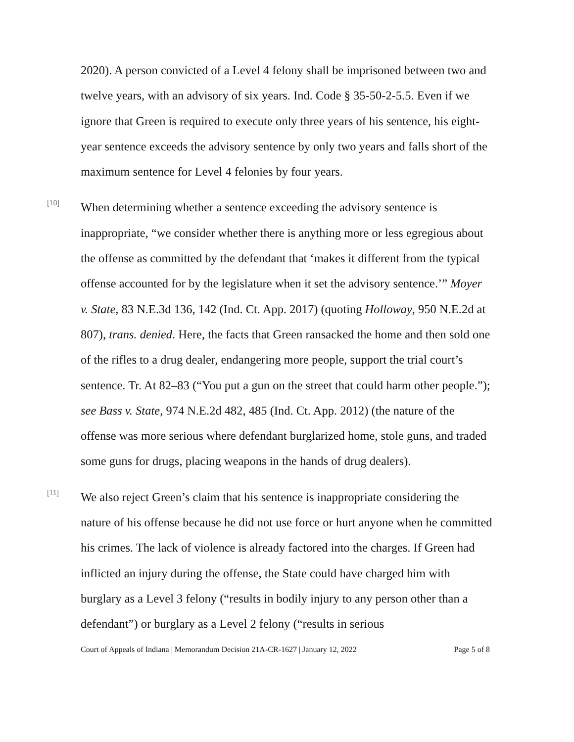2020). A person convicted of a Level 4 felony shall be imprisoned between two and twelve years, with an advisory of six years. Ind. Code § 35-50-2-5.5. Even if we ignore that Green is required to execute only three years of his sentence, his eight-year sentence exceeds the advisory sentence by only two years and falls short of the maximum sentence for Level 4 felonies by four years.
[10]
When determining whether a sentence exceeding the advisory sentence is inappropriate, “we consider whether there is anything more or less egregious about the offense as committed by the defendant that ‘makes it different from the typical offense accounted for by the legislature when it set the advisory sentence.’” Moyer v. State, 83 N.E.3d 136, 142 (Ind. Ct. App. 2017) (quoting Holloway, 950 N.E.2d at 807), trans. denied. Here, the facts that Green ransacked the home and then sold one of the rifles to a drug dealer, endangering more people, support the trial court’s sentence. Tr. At 82–83 (“You put a gun on the street that could harm other people.”); see Bass v. State, 974 N.E.2d 482, 485 (Ind. Ct. App. 2012) (the nature of the offense was more serious where defendant burglarized home, stole guns, and traded some guns for drugs, placing weapons in the hands of drug dealers).
[11]
We also reject Green’s claim that his sentence is inappropriate considering the nature of his offense because he did not use force or hurt anyone when he committed his crimes. The lack of violence is already factored into the charges. If Green had inflicted an injury during the offense, the State could have charged him with burglary as a Level 3 felony (“results in bodily injury to any person other than a defendant”) or burglary as a Level 2 felony (“results in serious
Court of Appeals of Indiana | Memorandum Decision 21A-CR-1627 | January 12, 2022 Page 5 of 8